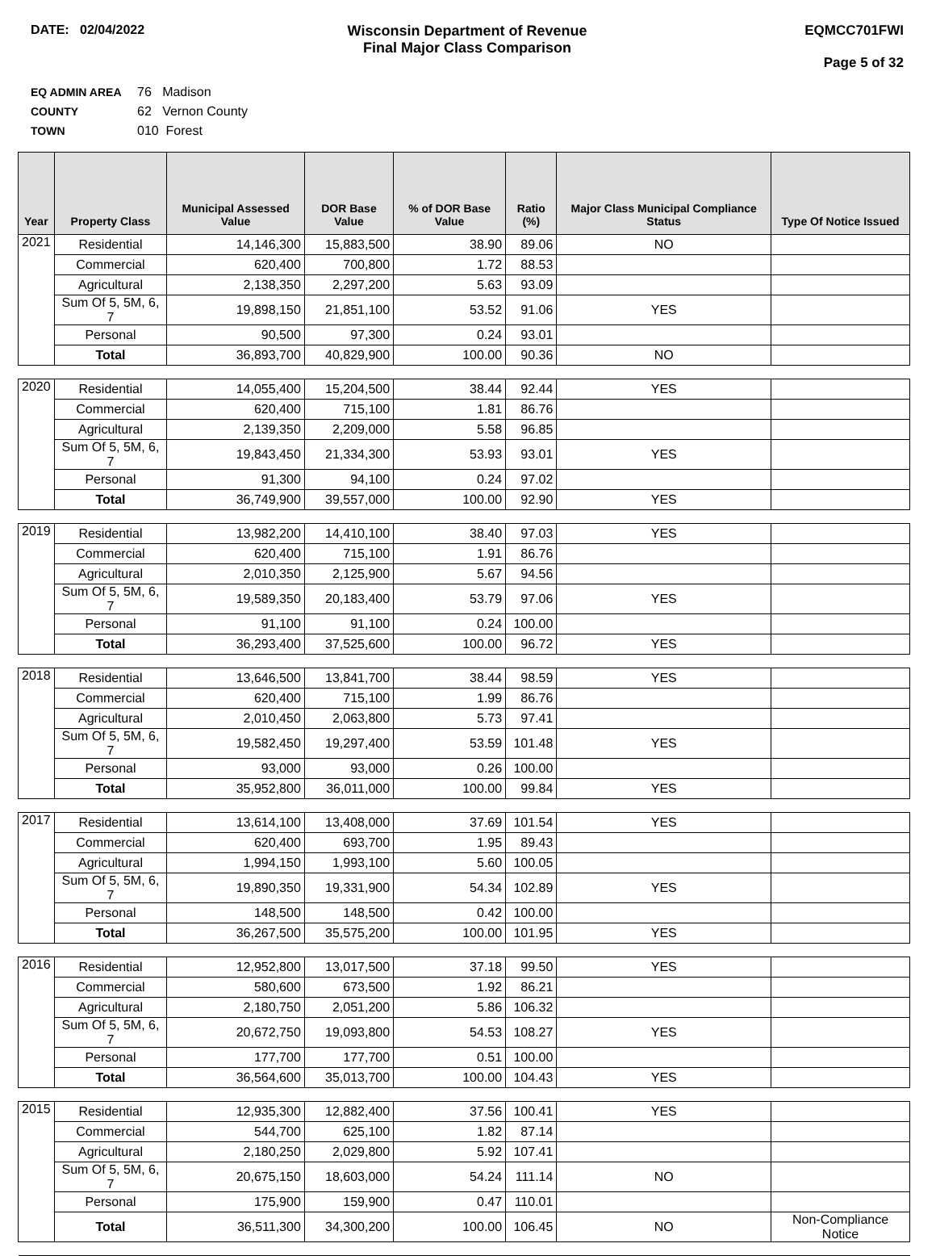DATE: 02/04/2022 Wisconsin Department of Revenue
Final Major Class Comparison
EQMCC701FWI
Page 5 of 32
EQ ADMIN AREA 76 Madison
COUNTY 62 Vernon County
TOWN 010 Forest
| Year | Property Class | Municipal Assessed Value | DOR Base Value | % of DOR Base Value | Ratio (%) | Major Class Municipal Compliance Status | Type Of Notice Issued |
| --- | --- | --- | --- | --- | --- | --- | --- |
| 2021 | Residential | 14,146,300 | 15,883,500 | 38.90 | 89.06 | NO | |
| | Commercial | 620,400 | 700,800 | 1.72 | 88.53 | | |
| | Agricultural | 2,138,350 | 2,297,200 | 5.63 | 93.09 | | |
| | Sum Of 5, 5M, 6, 7 | 19,898,150 | 21,851,100 | 53.52 | 91.06 | YES | |
| | Personal | 90,500 | 97,300 | 0.24 | 93.01 | | |
| | Total | 36,893,700 | 40,829,900 | 100.00 | 90.36 | NO | |
| 2020 | Residential | 14,055,400 | 15,204,500 | 38.44 | 92.44 | YES | |
| | Commercial | 620,400 | 715,100 | 1.81 | 86.76 | | |
| | Agricultural | 2,139,350 | 2,209,000 | 5.58 | 96.85 | | |
| | Sum Of 5, 5M, 6, 7 | 19,843,450 | 21,334,300 | 53.93 | 93.01 | YES | |
| | Personal | 91,300 | 94,100 | 0.24 | 97.02 | | |
| | Total | 36,749,900 | 39,557,000 | 100.00 | 92.90 | YES | |
| 2019 | Residential | 13,982,200 | 14,410,100 | 38.40 | 97.03 | YES | |
| | Commercial | 620,400 | 715,100 | 1.91 | 86.76 | | |
| | Agricultural | 2,010,350 | 2,125,900 | 5.67 | 94.56 | | |
| | Sum Of 5, 5M, 6, 7 | 19,589,350 | 20,183,400 | 53.79 | 97.06 | YES | |
| | Personal | 91,100 | 91,100 | 0.24 | 100.00 | | |
| | Total | 36,293,400 | 37,525,600 | 100.00 | 96.72 | YES | |
| 2018 | Residential | 13,646,500 | 13,841,700 | 38.44 | 98.59 | YES | |
| | Commercial | 620,400 | 715,100 | 1.99 | 86.76 | | |
| | Agricultural | 2,010,450 | 2,063,800 | 5.73 | 97.41 | | |
| | Sum Of 5, 5M, 6, 7 | 19,582,450 | 19,297,400 | 53.59 | 101.48 | YES | |
| | Personal | 93,000 | 93,000 | 0.26 | 100.00 | | |
| | Total | 35,952,800 | 36,011,000 | 100.00 | 99.84 | YES | |
| 2017 | Residential | 13,614,100 | 13,408,000 | 37.69 | 101.54 | YES | |
| | Commercial | 620,400 | 693,700 | 1.95 | 89.43 | | |
| | Agricultural | 1,994,150 | 1,993,100 | 5.60 | 100.05 | | |
| | Sum Of 5, 5M, 6, 7 | 19,890,350 | 19,331,900 | 54.34 | 102.89 | YES | |
| | Personal | 148,500 | 148,500 | 0.42 | 100.00 | | |
| | Total | 36,267,500 | 35,575,200 | 100.00 | 101.95 | YES | |
| 2016 | Residential | 12,952,800 | 13,017,500 | 37.18 | 99.50 | YES | |
| | Commercial | 580,600 | 673,500 | 1.92 | 86.21 | | |
| | Agricultural | 2,180,750 | 2,051,200 | 5.86 | 106.32 | | |
| | Sum Of 5, 5M, 6, 7 | 20,672,750 | 19,093,800 | 54.53 | 108.27 | YES | |
| | Personal | 177,700 | 177,700 | 0.51 | 100.00 | | |
| | Total | 36,564,600 | 35,013,700 | 100.00 | 104.43 | YES | |
| 2015 | Residential | 12,935,300 | 12,882,400 | 37.56 | 100.41 | YES | |
| | Commercial | 544,700 | 625,100 | 1.82 | 87.14 | | |
| | Agricultural | 2,180,250 | 2,029,800 | 5.92 | 107.41 | | |
| | Sum Of 5, 5M, 6, 7 | 20,675,150 | 18,603,000 | 54.24 | 111.14 | NO | |
| | Personal | 175,900 | 159,900 | 0.47 | 110.01 | | |
| | Total | 36,511,300 | 34,300,200 | 100.00 | 106.45 | NO | Non-Compliance Notice |